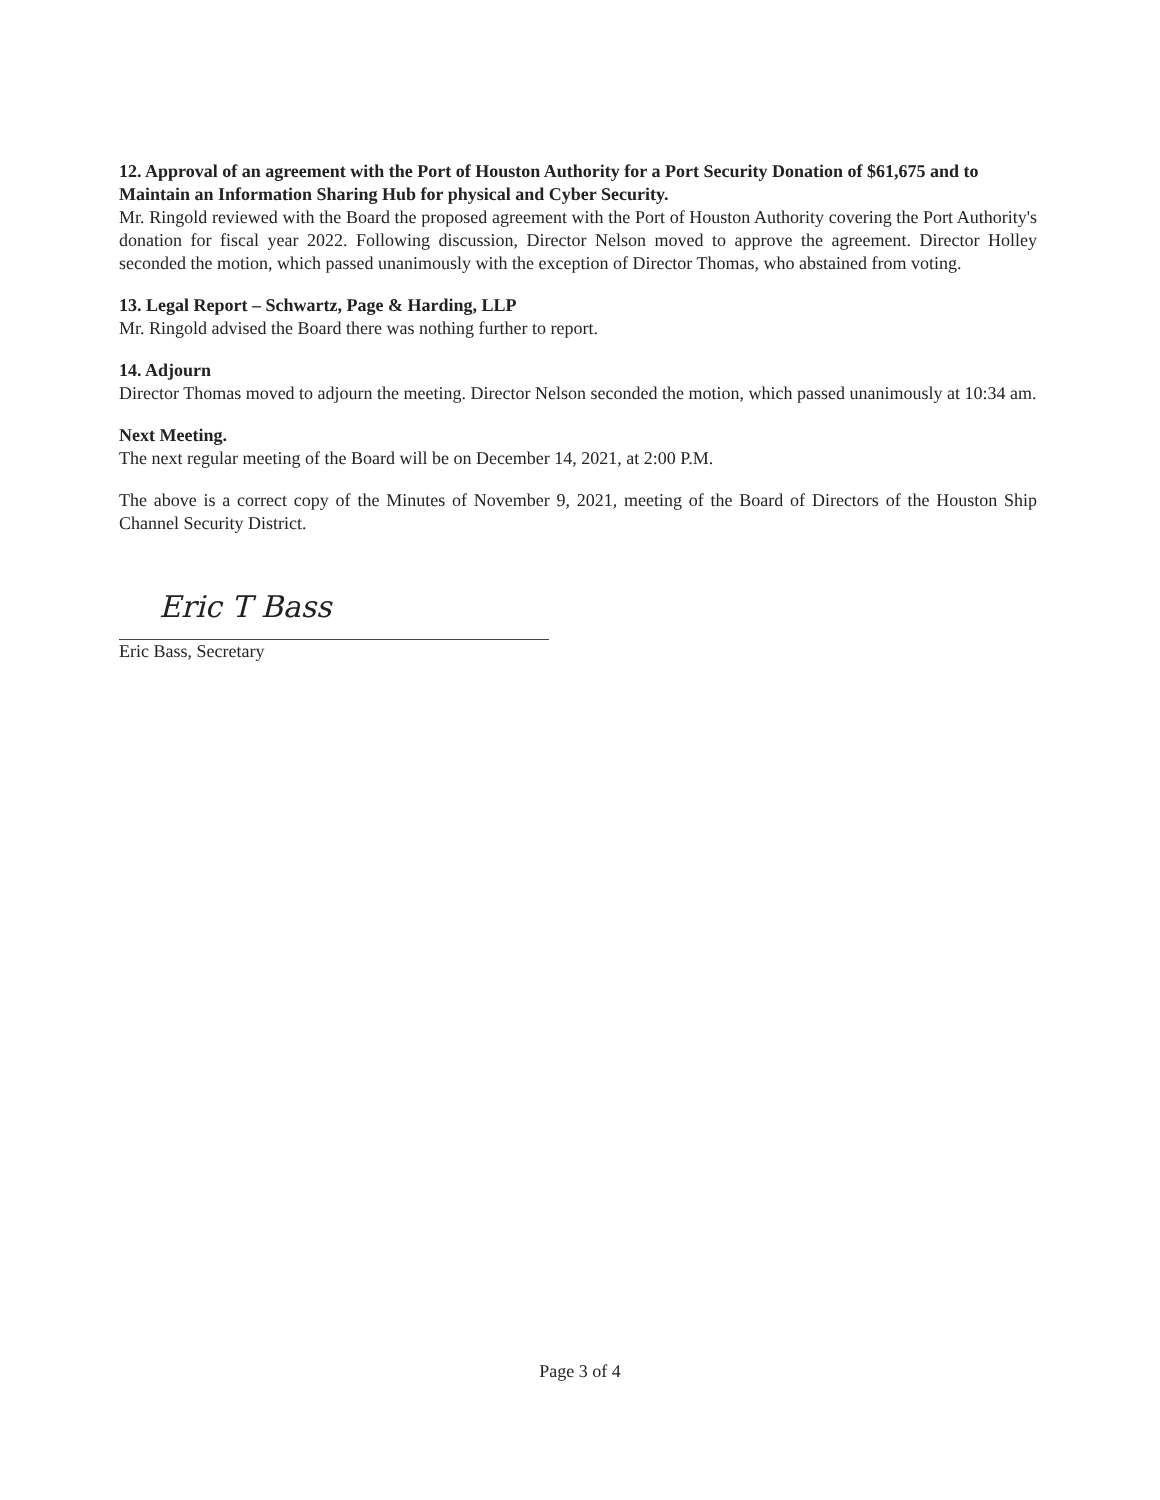12. Approval of an agreement with the Port of Houston Authority for a Port Security Donation of $61,675 and to Maintain an Information Sharing Hub for physical and Cyber Security.
Mr. Ringold reviewed with the Board the proposed agreement with the Port of Houston Authority covering the Port Authority's donation for fiscal year 2022. Following discussion, Director Nelson moved to approve the agreement. Director Holley seconded the motion, which passed unanimously with the exception of Director Thomas, who abstained from voting.
13. Legal Report – Schwartz, Page & Harding, LLP
Mr. Ringold advised the Board there was nothing further to report.
14. Adjourn
Director Thomas moved to adjourn the meeting. Director Nelson seconded the motion, which passed unanimously at 10:34 am.
Next Meeting.
The next regular meeting of the Board will be on December 14, 2021, at 2:00 P.M.
The above is a correct copy of the Minutes of November 9, 2021, meeting of the Board of Directors of the Houston Ship Channel Security District.
Eric T Bass
Eric Bass, Secretary
Page 3 of 4